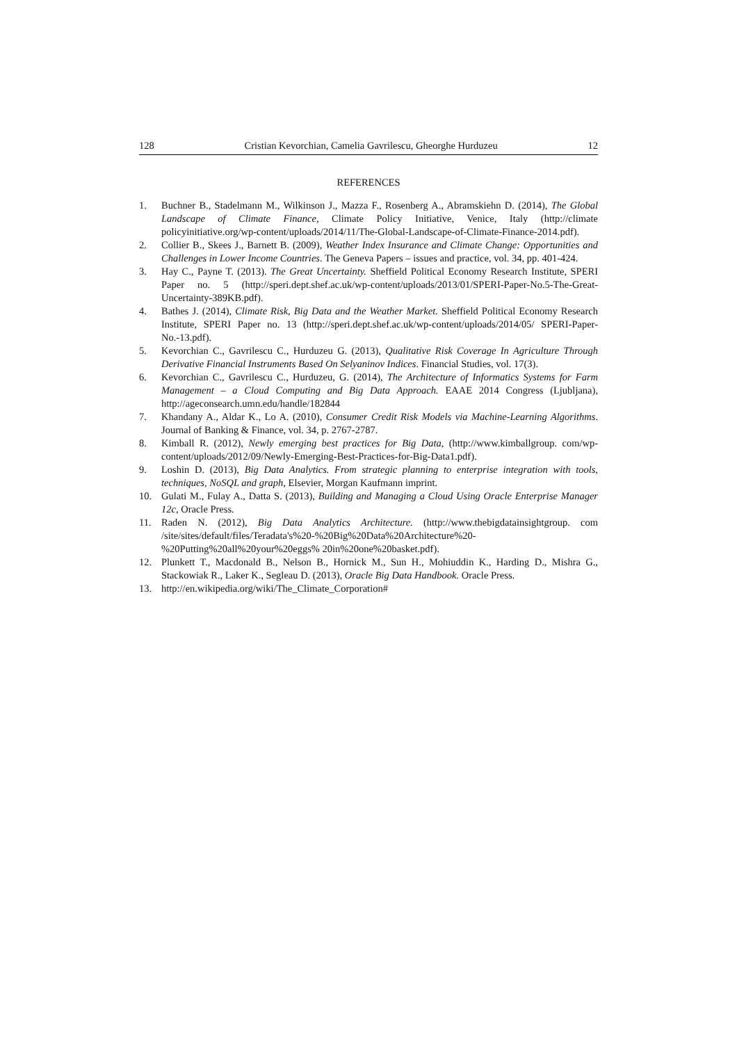128 Cristian Kevorchian, Camelia Gavrilescu, Gheorghe Hurduzeu 12
REFERENCES
1. Buchner B., Stadelmann M., Wilkinson J., Mazza F., Rosenberg A., Abramskiehn D. (2014), The Global Landscape of Climate Finance, Climate Policy Initiative, Venice, Italy (http://climate policyinitiative.org/wp-content/uploads/2014/11/The-Global-Landscape-of-Climate-Finance-2014.pdf).
2. Collier B., Skees J., Barnett B. (2009), Weather Index Insurance and Climate Change: Opportunities and Challenges in Lower Income Countries. The Geneva Papers – issues and practice, vol. 34, pp. 401-424.
3. Hay C., Payne T. (2013). The Great Uncertainty. Sheffield Political Economy Research Institute, SPERI Paper no. 5 (http://speri.dept.shef.ac.uk/wp-content/uploads/2013/01/SPERI-Paper-No.5-The-Great-Uncertainty-389KB.pdf).
4. Bathes J. (2014), Climate Risk, Big Data and the Weather Market. Sheffield Political Economy Research Institute, SPERI Paper no. 13 (http://speri.dept.shef.ac.uk/wp-content/uploads/2014/05/ SPERI-Paper-No.-13.pdf).
5. Kevorchian C., Gavrilescu C., Hurduzeu G. (2013), Qualitative Risk Coverage In Agriculture Through Derivative Financial Instruments Based On Selyaninov Indices. Financial Studies, vol. 17(3).
6. Kevorchian C., Gavrilescu C., Hurduzeu, G. (2014), The Architecture of Informatics Systems for Farm Management – a Cloud Computing and Big Data Approach. EAAE 2014 Congress (Ljubljana), http://ageconsearch.umn.edu/handle/182844
7. Khandany A., Aldar K., Lo A. (2010), Consumer Credit Risk Models via Machine-Learning Algorithms. Journal of Banking & Finance, vol. 34, p. 2767-2787.
8. Kimball R. (2012), Newly emerging best practices for Big Data, (http://www.kimballgroup. com/wp-content/uploads/2012/09/Newly-Emerging-Best-Practices-for-Big-Data1.pdf).
9. Loshin D. (2013), Big Data Analytics. From strategic planning to enterprise integration with tools, techniques, NoSQL and graph, Elsevier, Morgan Kaufmann imprint.
10. Gulati M., Fulay A., Datta S. (2013), Building and Managing a Cloud Using Oracle Enterprise Manager 12c, Oracle Press.
11. Raden N. (2012), Big Data Analytics Architecture. (http://www.thebigdatainsightgroup. com /site/sites/default/files/Teradata's%20-%20Big%20Data%20Architecture%20-%20Putting%20all%20your%20eggs% 20in%20one%20basket.pdf).
12. Plunkett T., Macdonald B., Nelson B., Hornick M., Sun H., Mohiuddin K., Harding D., Mishra G., Stackowiak R., Laker K., Segleau D. (2013), Oracle Big Data Handbook. Oracle Press.
13. http://en.wikipedia.org/wiki/The_Climate_Corporation#